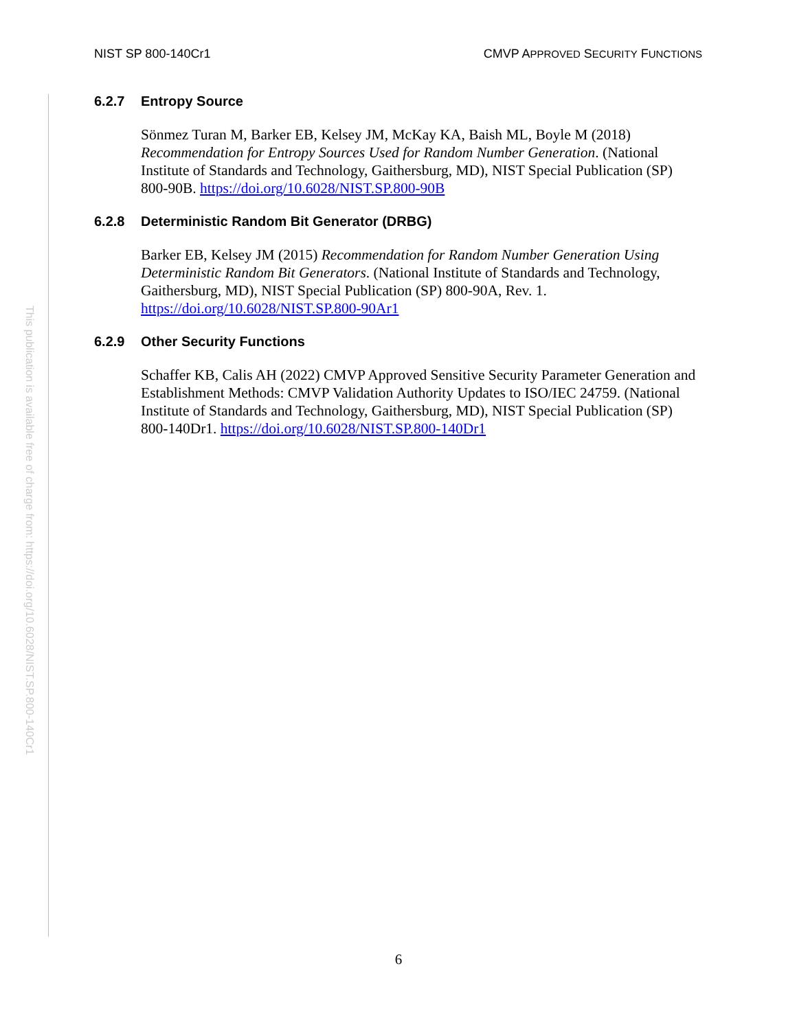This publication is available free of charge from: https://doi.org/10.6028/NIST.SP.800-140Cr1
NIST SP 800-140Cr1 CMVP APPROVED SECURITY FUNCTIONS
6.2.7 Entropy Source
Sönmez Turan M, Barker EB, Kelsey JM, McKay KA, Baish ML, Boyle M (2018) Recommendation for Entropy Sources Used for Random Number Generation. (National Institute of Standards and Technology, Gaithersburg, MD), NIST Special Publication (SP) 800-90B. https://doi.org/10.6028/NIST.SP.800-90B
6.2.8 Deterministic Random Bit Generator (DRBG)
Barker EB, Kelsey JM (2015) Recommendation for Random Number Generation Using Deterministic Random Bit Generators. (National Institute of Standards and Technology, Gaithersburg, MD), NIST Special Publication (SP) 800-90A, Rev. 1. https://doi.org/10.6028/NIST.SP.800-90Ar1
6.2.9 Other Security Functions
Schaffer KB, Calis AH (2022) CMVP Approved Sensitive Security Parameter Generation and Establishment Methods: CMVP Validation Authority Updates to ISO/IEC 24759. (National Institute of Standards and Technology, Gaithersburg, MD), NIST Special Publication (SP) 800-140Dr1. https://doi.org/10.6028/NIST.SP.800-140Dr1
6